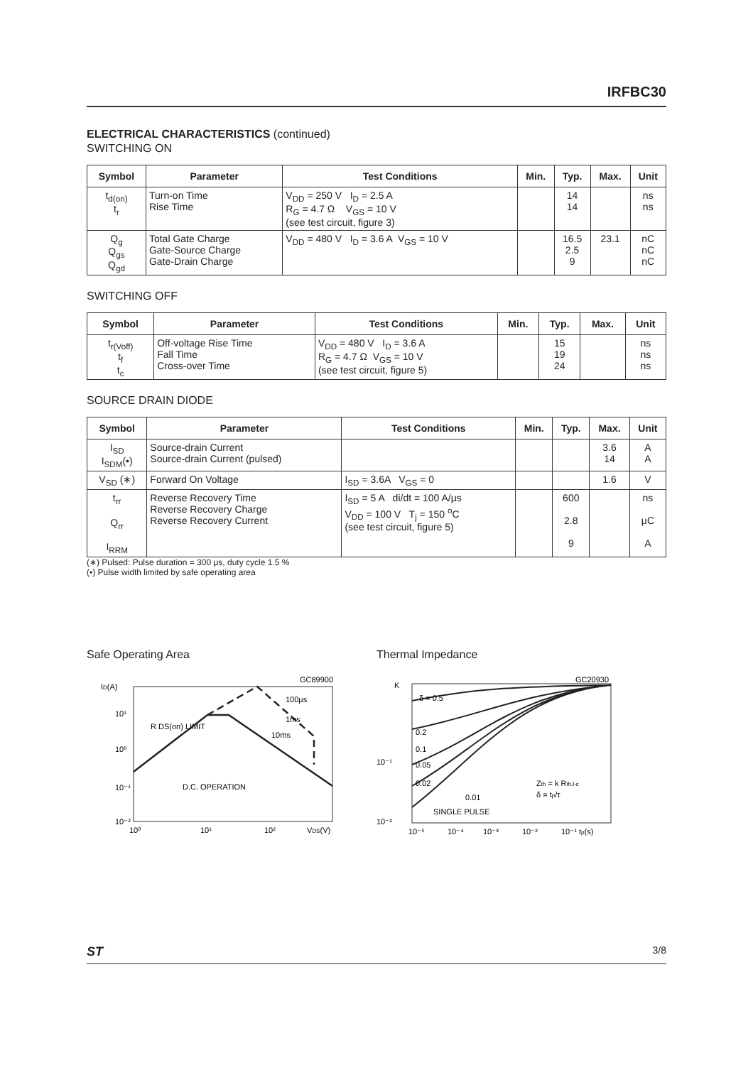IRFBC30
ELECTRICAL CHARACTERISTICS (continued)
SWITCHING ON
| Symbol | Parameter | Test Conditions | Min. | Typ. | Max. | Unit |
| --- | --- | --- | --- | --- | --- | --- |
| t<sub>d(on)</sub> t<sub>r</sub> | Turn-on Time Rise Time | V<sub>DD</sub> = 250 V I<sub>D</sub> = 2.5 A R<sub>G</sub> = 4.7 Ω V<sub>GS</sub> = 10 V (see test circuit, figure 3) | | 14 14 | | ns ns |
| Q<sub>g</sub> Q<sub>gs</sub> Q<sub>gd</sub> | Total Gate Charge Gate-Source Charge Gate-Drain Charge | V<sub>DD</sub> = 480 V I<sub>D</sub> = 3.6 A V<sub>GS</sub> = 10 V | | 16.5 2.5 9 | 23.1 | nC nC nC |
SWITCHING OFF
| Symbol | Parameter | Test Conditions | Min. | Typ. | Max. | Unit |
| --- | --- | --- | --- | --- | --- | --- |
| t<sub>r(Voff)</sub> t<sub>f</sub> t<sub>c</sub> | Off-voltage Rise Time Fall Time Cross-over Time | V<sub>DD</sub> = 480 V I<sub>D</sub> = 3.6 A R<sub>G</sub> = 4.7 Ω V<sub>GS</sub> = 10 V (see test circuit, figure 5) | | 15 19 24 | | ns ns ns |
SOURCE DRAIN DIODE
| Symbol | Parameter | Test Conditions | Min. | Typ. | Max. | Unit |
| --- | --- | --- | --- | --- | --- | --- |
| I<sub>SD</sub> I<sub>SDM</sub>(•) | Source-drain Current Source-drain Current (pulsed) | | | | 3.6 14 | A A |
| V<sub>SD</sub> (∗) | Forward On Voltage | I<sub>SD</sub> = 3.6A V<sub>GS</sub> = 0 | | | 1.6 | V |
| t<sub>rr</sub> Q<sub>rr</sub> I<sub>RRM</sub> | Reverse Recovery Time Reverse Recovery Charge Reverse Recovery Current | I<sub>SD</sub> = 5 A di/dt = 100 A/μs V<sub>DD</sub> = 100 V T<sub>j</sub> = 150 <sup>o</sup>C (see test circuit, figure 5) | | 600 2.8 9 | | ns μC A |
(∗) Pulsed: Pulse duration = 300 μs, duty cycle 1.5 %
(•) Pulse width limited by safe operating area
Safe Operating Area
GC89900
ID(A)
10¹
10⁰
10⁻¹
10⁻²
D.C. OPERATION
R DS(on) LIMIT
100μs
1ms
10ms
10⁰
10¹
10²
VDS(V)
Thermal Impedance
GC20930
K
δ = 0.5
0.2
0.1
0.05
0.02
0.01
SINGLE PULSE
Zth = k RthJ-c
δ = tp/τ
10⁻¹
10⁻²
10⁻⁵
10⁻⁴
10⁻³
10⁻²
10⁻¹ tp(s)
ST 3/8